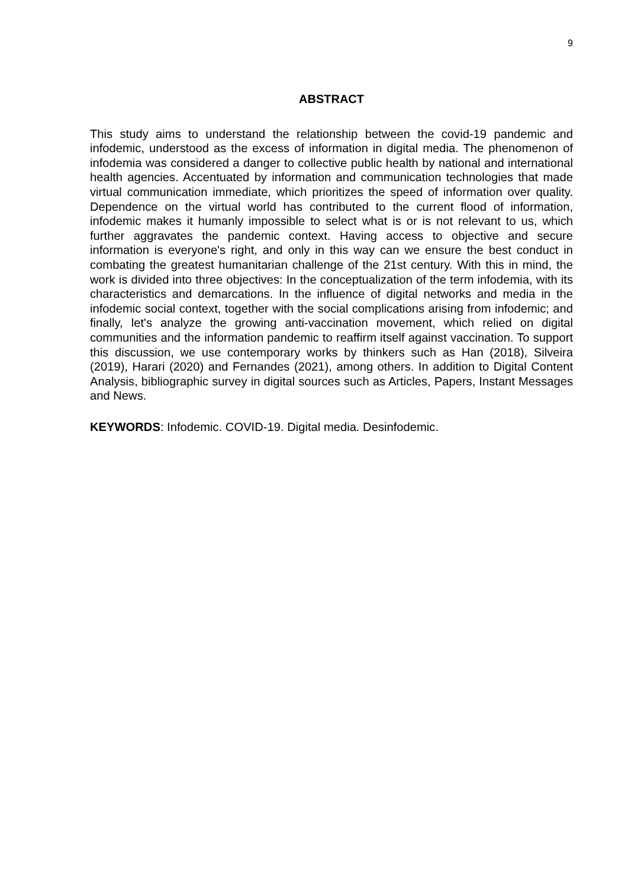9
ABSTRACT
This study aims to understand the relationship between the covid-19 pandemic and infodemic, understood as the excess of information in digital media. The phenomenon of infodemia was considered a danger to collective public health by national and international health agencies. Accentuated by information and communication technologies that made virtual communication immediate, which prioritizes the speed of information over quality. Dependence on the virtual world has contributed to the current flood of information, infodemic makes it humanly impossible to select what is or is not relevant to us, which further aggravates the pandemic context. Having access to objective and secure information is everyone's right, and only in this way can we ensure the best conduct in combating the greatest humanitarian challenge of the 21st century. With this in mind, the work is divided into three objectives: In the conceptualization of the term infodemia, with its characteristics and demarcations. In the influence of digital networks and media in the infodemic social context, together with the social complications arising from infodemic; and finally, let's analyze the growing anti-vaccination movement, which relied on digital communities and the information pandemic to reaffirm itself against vaccination. To support this discussion, we use contemporary works by thinkers such as Han (2018), Silveira (2019), Harari (2020) and Fernandes (2021), among others. In addition to Digital Content Analysis, bibliographic survey in digital sources such as Articles, Papers, Instant Messages and News.
KEYWORDS: Infodemic. COVID-19. Digital media. Desinfodemic.